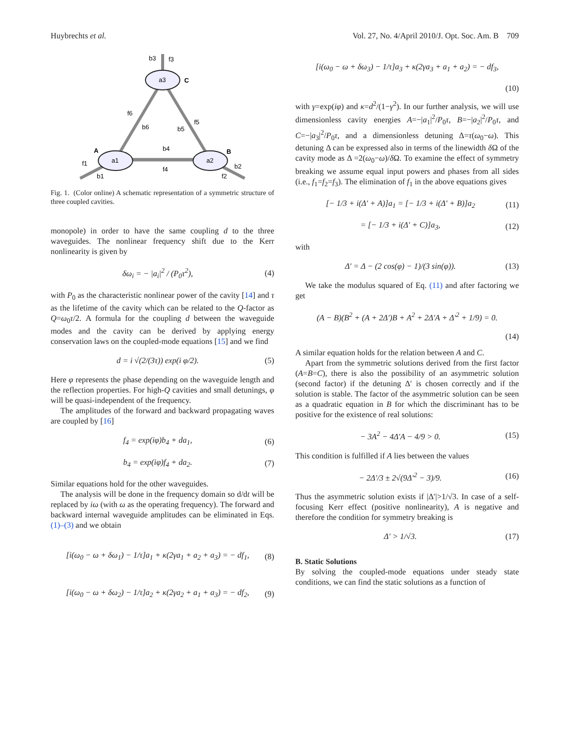Huybrechts et al. Vol. 27, No. 4/April 2010/J. Opt. Soc. Am. B 709
a3
a1
a2
C
A
B
b3
f3
f6
b6
f5
b5
b4
f4
f1
b1
b2
f2
Fig. 1. (Color online) A schematic representation of a symmetric structure of three coupled cavities.
monopole) in order to have the same coupling d to the three waveguides. The nonlinear frequency shift due to the Kerr nonlinearity is given by
δω<sub>i</sub> = − |a<sub>i</sub>|<sup>2</sup> / (P<sub>0</sub>τ<sup>2</sup>), (4)
with P<sub>0</sub> as the characteristic nonlinear power of the cavity [14] and τ as the lifetime of the cavity which can be related to the Q-factor as Q=ω<sub>0</sub>τ/2. A formula for the coupling d between the waveguide modes and the cavity can be derived by applying energy conservation laws on the coupled-mode equations [15] and we find
d = i √(2/(3τ)) exp(i φ/2). (5)
Here φ represents the phase depending on the waveguide length and the reflection properties. For high-Q cavities and small detunings, φ will be quasi-independent of the frequency.
The amplitudes of the forward and backward propagating waves are coupled by [16]
f<sub>4</sub> = exp(iφ)b<sub>4</sub> + da<sub>1</sub>, (6)
b<sub>4</sub> = exp(iφ)f<sub>4</sub> + da<sub>2</sub>. (7)
Similar equations hold for the other waveguides.
The analysis will be done in the frequency domain so d/dt will be replaced by iω (with ω as the operating frequency). The forward and backward internal waveguide amplitudes can be eliminated in Eqs. (1)–(3) and we obtain
[i(ω<sub>0</sub> − ω + δω<sub>1</sub>) − 1/τ]a<sub>1</sub> + κ(2γa<sub>1</sub> + a<sub>2</sub> + a<sub>3</sub>) = − df<sub>1</sub>, (8)
[i(ω<sub>0</sub> − ω + δω<sub>2</sub>) − 1/τ]a<sub>2</sub> + κ(2γa<sub>2</sub> + a<sub>1</sub> + a<sub>3</sub>) = − df<sub>2</sub>, (9)
[i(ω<sub>0</sub> − ω + δω<sub>3</sub>) − 1/τ]a<sub>3</sub> + κ(2γa<sub>3</sub> + a<sub>1</sub> + a<sub>2</sub>) = − df<sub>3</sub>,
(10)
with γ=exp(iφ) and κ=d<sup>2</sup>/(1−γ<sup>2</sup>). In our further analysis, we will use dimensionless cavity energies A=−|a<sub>1</sub>|<sup>2</sup>/P<sub>0</sub>τ, B=−|a<sub>2</sub>|<sup>2</sup>/P<sub>0</sub>τ, and C=−|a<sub>3</sub>|<sup>2</sup>/P<sub>0</sub>τ, and a dimensionless detuning Δ=τ(ω<sub>0</sub>−ω). This detuning Δ can be expressed also in terms of the linewidth δ Ω of the cavity mode as Δ =2(ω<sub>0</sub>−ω)/δ Ω. To examine the effect of symmetry breaking we assume equal input powers and phases from all sides (i.e., f<sub>1</sub>=f<sub>2</sub>=f<sub>3</sub>). The elimination of f<sub>1</sub> in the above equations gives
[− 1/3 + i(Δ′ + A)]a<sub>1</sub> = [− 1/3 + i(Δ′ + B)]a<sub>2</sub> (11)
= [− 1/3 + i(Δ′ + C)]a<sub>3</sub>, (12)
with
Δ′ = Δ − (2 cos(φ) − 1)/(3 sin(φ)). (13)
We take the modulus squared of Eq. (11) and after factoring we get
(A − B)(B<sup>2</sup> + (A + 2Δ′)B + A<sup>2</sup> + 2Δ′A + Δ′<sup>2</sup> + 1/9) = 0.
(14)
A similar equation holds for the relation between A and C.
Apart from the symmetric solutions derived from the first factor (A=B=C), there is also the possibility of an asymmetric solution (second factor) if the detuning Δ′ is chosen correctly and if the solution is stable. The factor of the asymmetric solution can be seen as a quadratic equation in B for which the discriminant has to be positive for the existence of real solutions:
− 3A<sup>2</sup> − 4Δ′A − 4/9 > 0. (15)
This condition is fulfilled if A lies between the values
− 2Δ′/3 ± 2√(9Δ′<sup>2</sup> − 3)/9. (16)
Thus the asymmetric solution exists if |Δ′|>1/√3. In case of a self-focusing Kerr effect (positive nonlinearity), A is negative and therefore the condition for symmetry breaking is
Δ′ > 1/√3. (17)
B. Static Solutions
By solving the coupled-mode equations under steady state conditions, we can find the static solutions as a function of